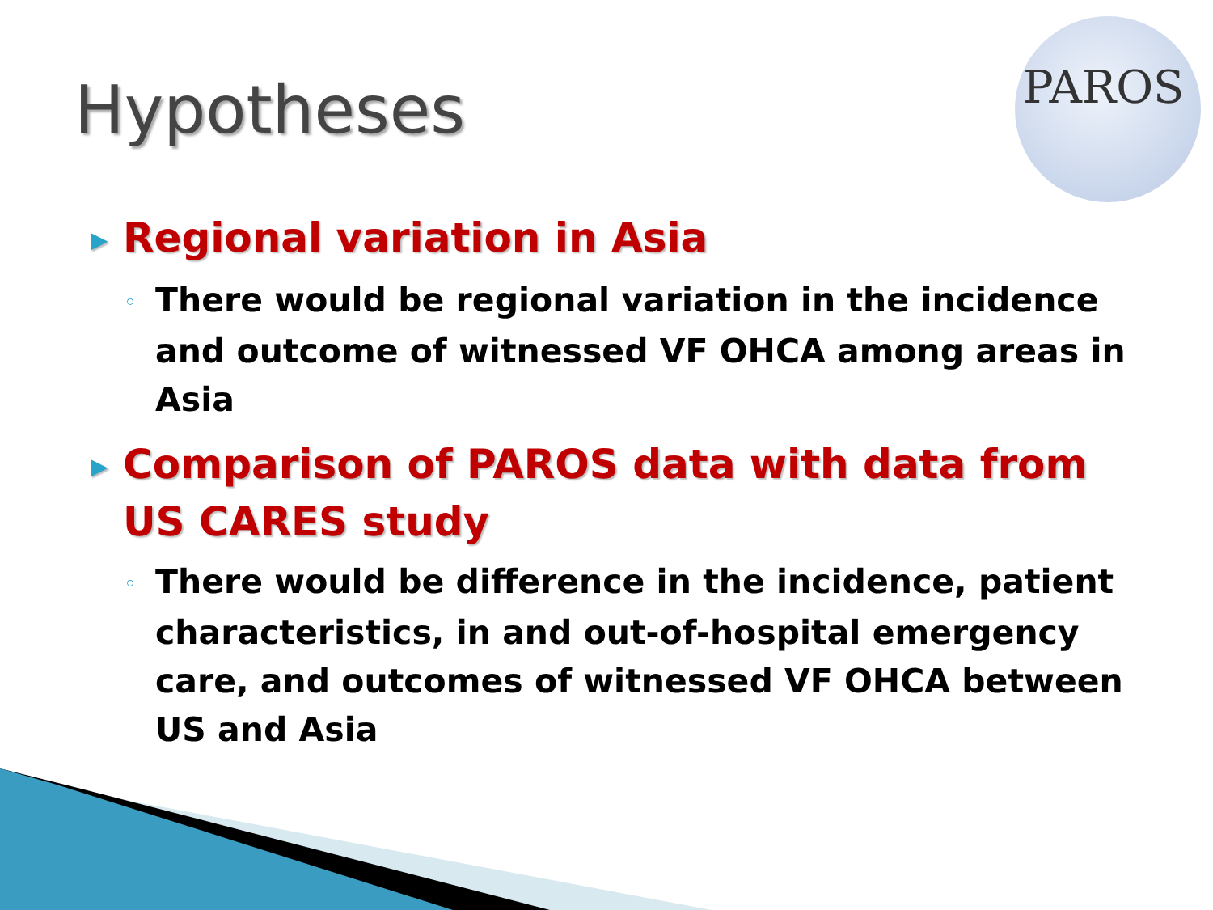Hypotheses
PAROS
▶ Regional variation in Asia
◦ There would be regional variation in the incidence and outcome of witnessed VF OHCA among areas in Asia
▶ Comparison of PAROS data with data from US CARES study
◦ There would be difference in the incidence, patient characteristics, in and out-of-hospital emergency care, and outcomes of witnessed VF OHCA between US and Asia